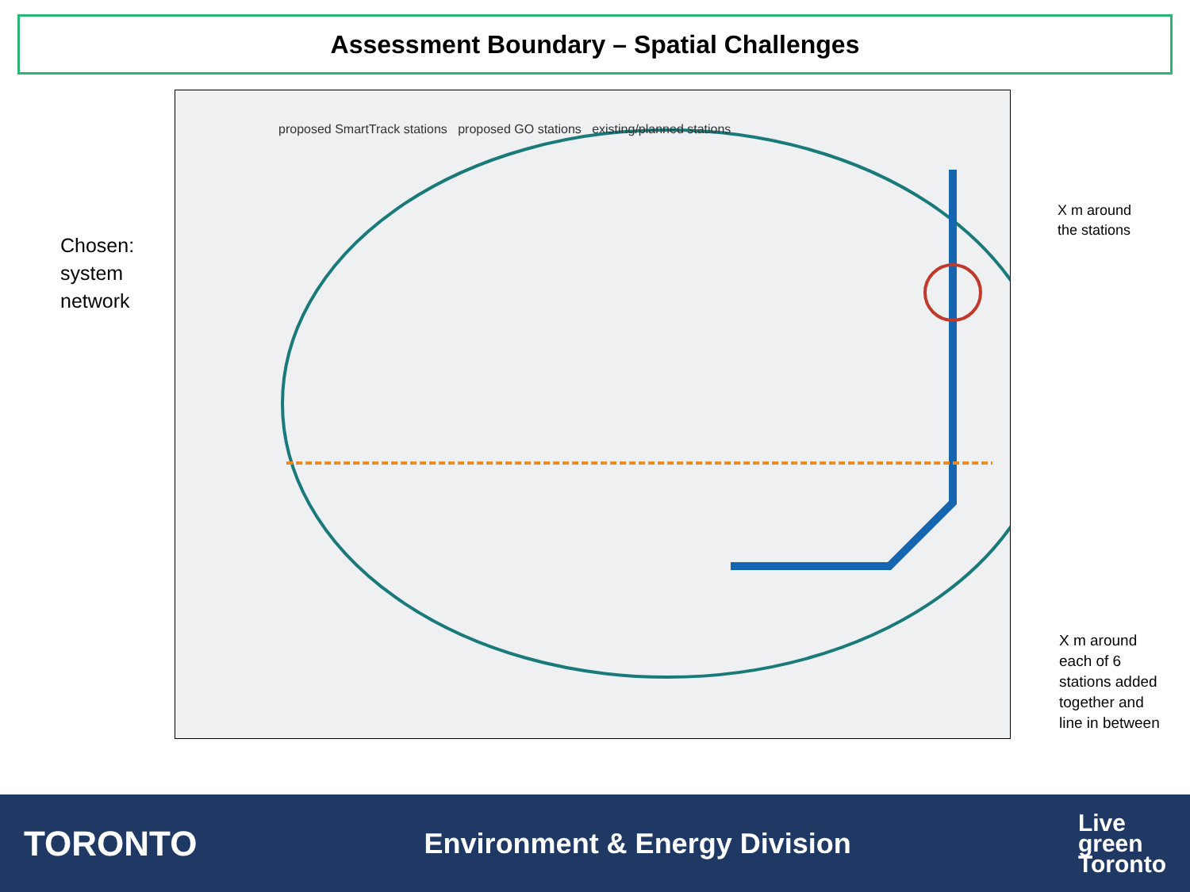Assessment Boundary – Spatial Challenges
proposed SmartTrack stations proposed GO stations existing/planned stations
Chosen:
system
network
X m around
the stations
X m around each of 6 stations added together and line in between
TORONTO Environment & Energy Division Live
green
Toronto